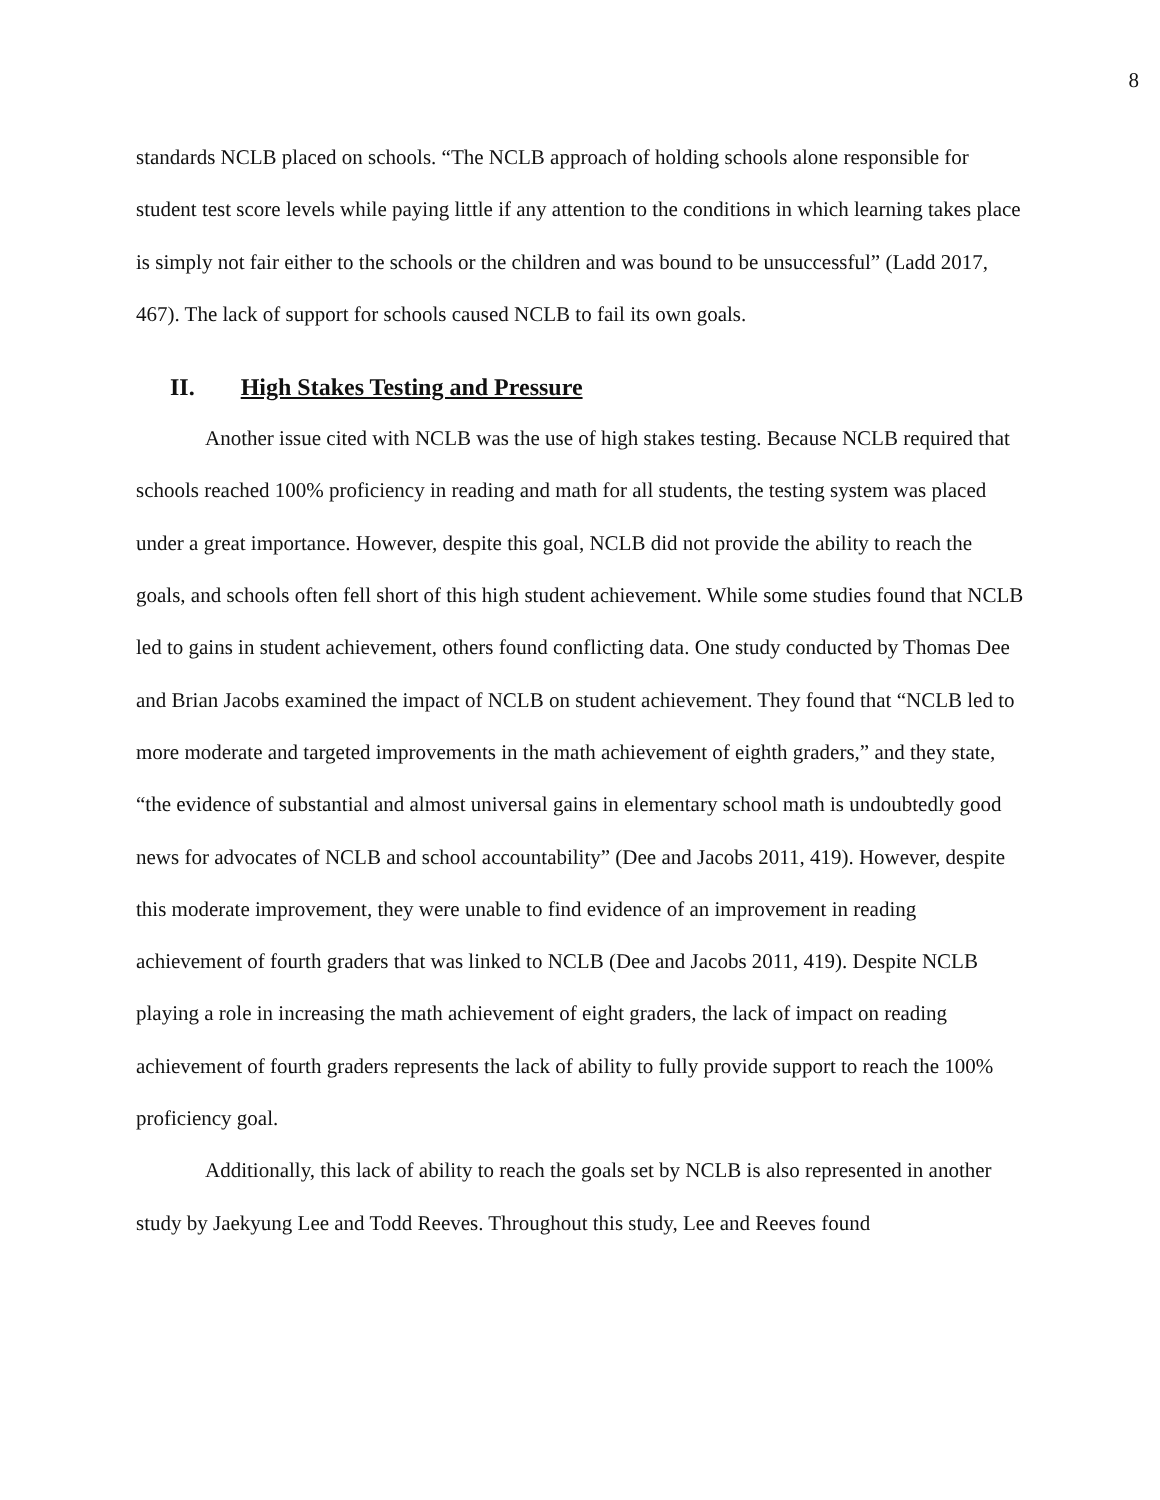8
standards NCLB placed on schools. “The NCLB approach of holding schools alone responsible for student test score levels while paying little if any attention to the conditions in which learning takes place is simply not fair either to the schools or the children and was bound to be unsuccessful” (Ladd 2017, 467). The lack of support for schools caused NCLB to fail its own goals.
II. High Stakes Testing and Pressure
Another issue cited with NCLB was the use of high stakes testing. Because NCLB required that schools reached 100% proficiency in reading and math for all students, the testing system was placed under a great importance. However, despite this goal, NCLB did not provide the ability to reach the goals, and schools often fell short of this high student achievement. While some studies found that NCLB led to gains in student achievement, others found conflicting data. One study conducted by Thomas Dee and Brian Jacobs examined the impact of NCLB on student achievement. They found that “NCLB led to more moderate and targeted improvements in the math achievement of eighth graders,” and they state, “the evidence of substantial and almost universal gains in elementary school math is undoubtedly good news for advocates of NCLB and school accountability” (Dee and Jacobs 2011, 419). However, despite this moderate improvement, they were unable to find evidence of an improvement in reading achievement of fourth graders that was linked to NCLB (Dee and Jacobs 2011, 419). Despite NCLB playing a role in increasing the math achievement of eight graders, the lack of impact on reading achievement of fourth graders represents the lack of ability to fully provide support to reach the 100% proficiency goal.
Additionally, this lack of ability to reach the goals set by NCLB is also represented in another study by Jaekyung Lee and Todd Reeves. Throughout this study, Lee and Reeves found